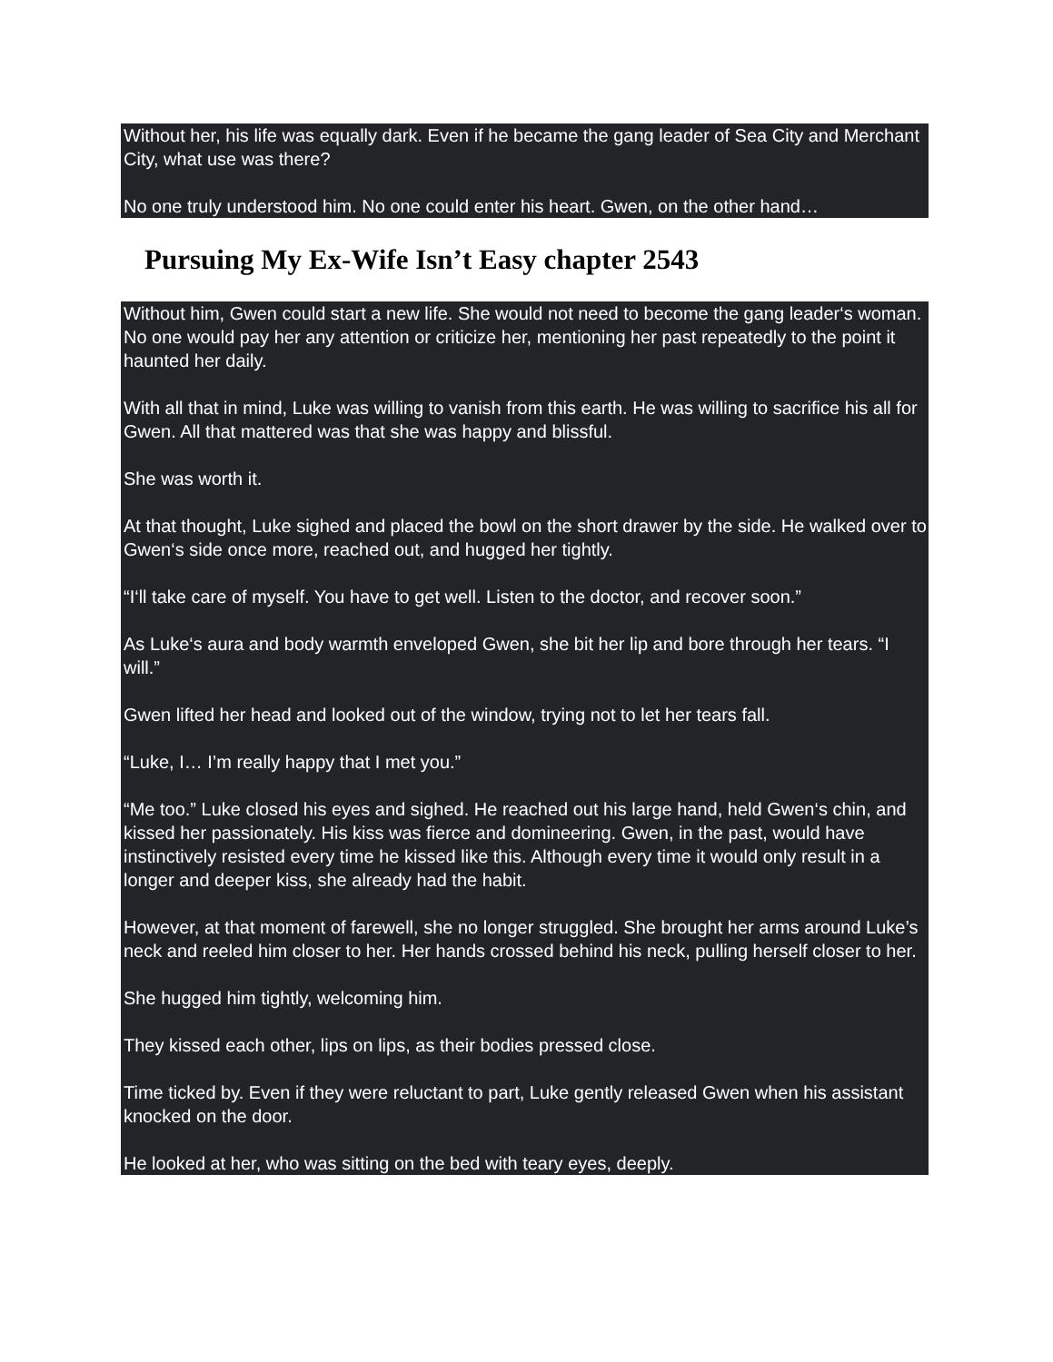Without her, his life was equally dark. Even if he became the gang leader of Sea City and Merchant City, what use was there?
No one truly understood him. No one could enter his heart. Gwen, on the other hand…
Pursuing My Ex-Wife Isn’t Easy chapter 2543
Without him, Gwen could start a new life. She would not need to become the gang leader‘s woman. No one would pay her any attention or criticize her, mentioning her past repeatedly to the point it haunted her daily.
With all that in mind, Luke was willing to vanish from this earth. He was willing to sacrifice his all for Gwen. All that mattered was that she was happy and blissful.
She was worth it.
At that thought, Luke sighed and placed the bowl on the short drawer by the side. He walked over to Gwen‘s side once more, reached out, and hugged her tightly.
“I‘ll take care of myself. You have to get well. Listen to the doctor, and recover soon.”
As Luke‘s aura and body warmth enveloped Gwen, she bit her lip and bore through her tears. “I will.”
Gwen lifted her head and looked out of the window, trying not to let her tears fall.
“Luke, I… I’m really happy that I met you.”
“Me too.” Luke closed his eyes and sighed. He reached out his large hand, held Gwen‘s chin, and kissed her passionately. His kiss was fierce and domineering. Gwen, in the past, would have instinctively resisted every time he kissed like this. Although every time it would only result in a longer and deeper kiss, she already had the habit.
However, at that moment of farewell, she no longer struggled. She brought her arms around Luke’s neck and reeled him closer to her. Her hands crossed behind his neck, pulling herself closer to her.
She hugged him tightly, welcoming him.
They kissed each other, lips on lips, as their bodies pressed close.
Time ticked by. Even if they were reluctant to part, Luke gently released Gwen when his assistant knocked on the door.
He looked at her, who was sitting on the bed with teary eyes, deeply.